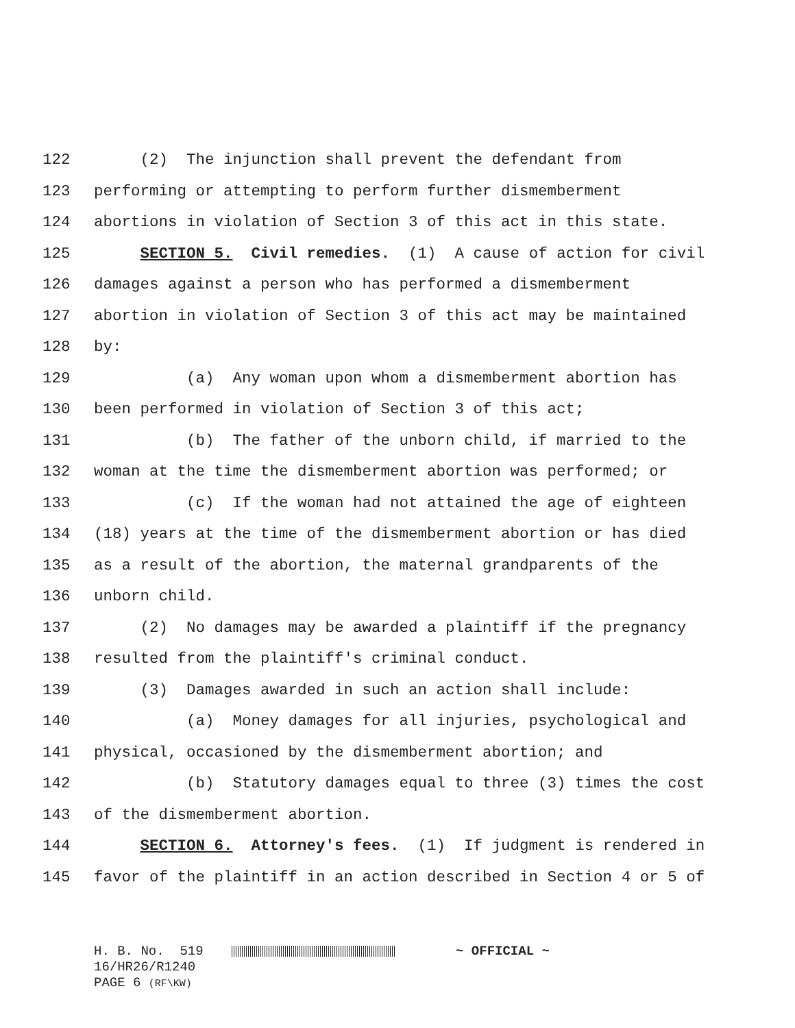122 (2) The injunction shall prevent the defendant from
123 performing or attempting to perform further dismemberment
124 abortions in violation of Section 3 of this act in this state.
125 SECTION 5. Civil remedies. (1) A cause of action for civil
126 damages against a person who has performed a dismemberment
127 abortion in violation of Section 3 of this act may be maintained
128 by:
129 (a) Any woman upon whom a dismemberment abortion has
130 been performed in violation of Section 3 of this act;
131 (b) The father of the unborn child, if married to the
132 woman at the time the dismemberment abortion was performed; or
133 (c) If the woman had not attained the age of eighteen
134 (18) years at the time of the dismemberment abortion or has died
135 as a result of the abortion, the maternal grandparents of the
136 unborn child.
137 (2) No damages may be awarded a plaintiff if the pregnancy
138 resulted from the plaintiff's criminal conduct.
139 (3) Damages awarded in such an action shall include:
140 (a) Money damages for all injuries, psychological and
141 physical, occasioned by the dismemberment abortion; and
142 (b) Statutory damages equal to three (3) times the cost
143 of the dismemberment abortion.
144 SECTION 6. Attorney's fees. (1) If judgment is rendered in
145 favor of the plaintiff in an action described in Section 4 or 5 of
H. B. No. 519 ~ OFFICIAL ~ 16/HR26/R1240 PAGE 6 (RF\KW)